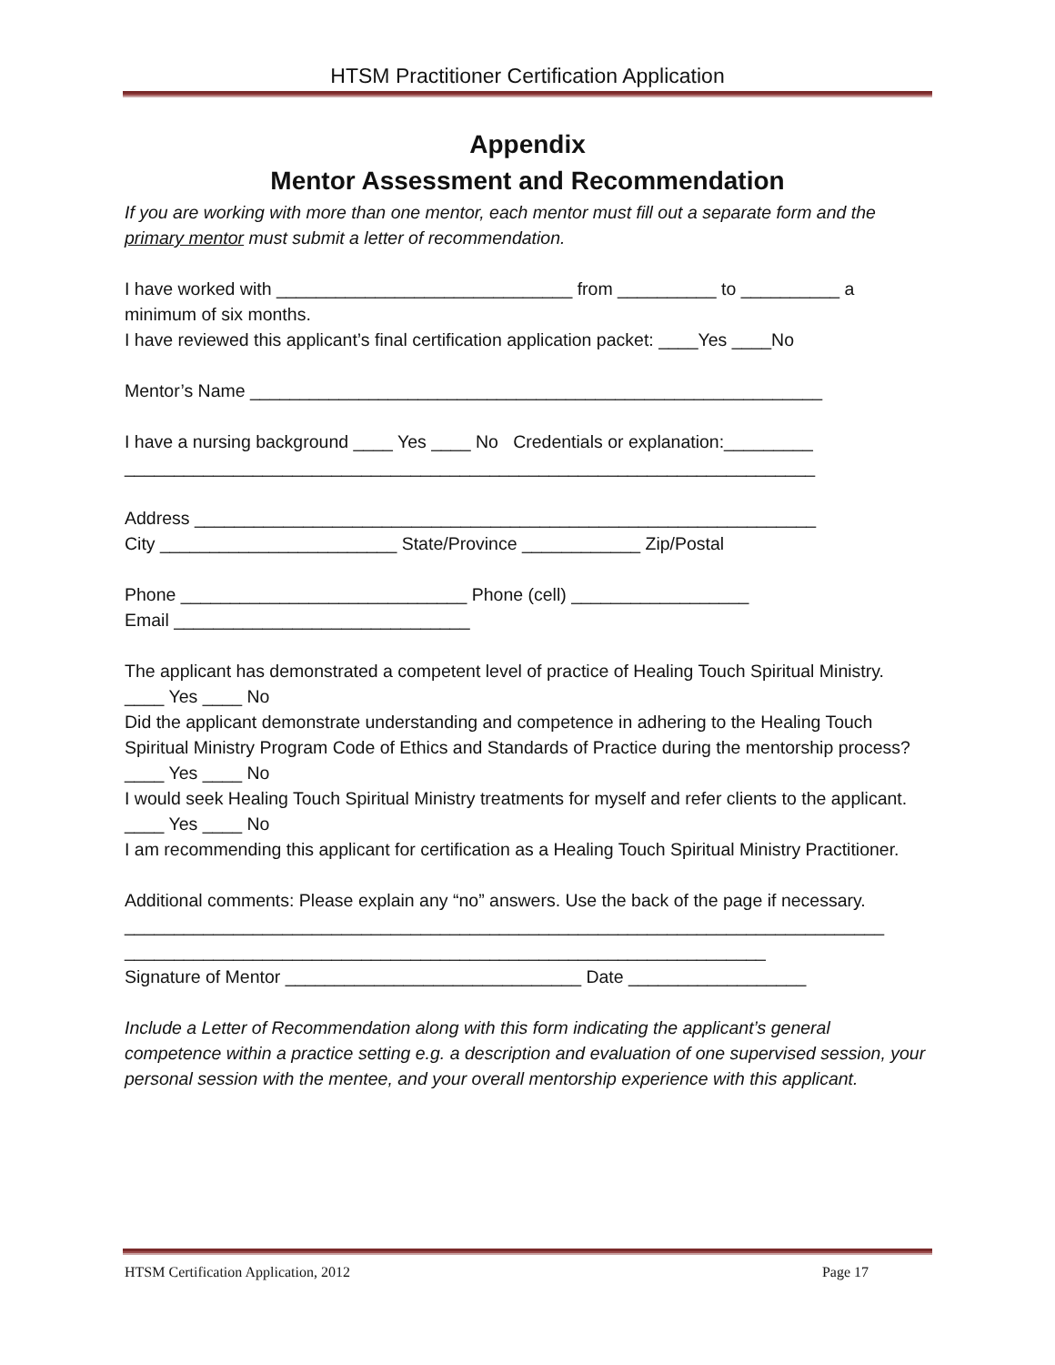HTSM Practitioner Certification Application
Appendix
Mentor Assessment and Recommendation
If you are working with more than one mentor, each mentor must fill out a separate form and the primary mentor must submit a letter of recommendation.
I have worked with ______________________________ from __________ to __________ a minimum of six months.
I have reviewed this applicant’s final certification application packet: ____Yes ____No
Mentor’s Name __________________________________________________________
I have a nursing background ____ Yes ____ No Credentials or explanation:_________
______________________________________________________________________
Address _______________________________________________________________
City ________________________ State/Province ____________ Zip/Postal
Phone _____________________________ Phone (cell) __________________
Email ______________________________
The applicant has demonstrated a competent level of practice of Healing Touch Spiritual Ministry.
____ Yes ____ No
Did the applicant demonstrate understanding and competence in adhering to the Healing Touch Spiritual Ministry Program Code of Ethics and Standards of Practice during the mentorship process?
____ Yes ____ No
I would seek Healing Touch Spiritual Ministry treatments for myself and refer clients to the applicant.
____ Yes ____ No
I am recommending this applicant for certification as a Healing Touch Spiritual Ministry Practitioner.
Additional comments: Please explain any “no” answers. Use the back of the page if necessary.
_____________________________________________________________________________
_________________________________________________________________
Signature of Mentor ______________________________ Date __________________
Include a Letter of Recommendation along with this form indicating the applicant’s general competence within a practice setting e.g. a description and evaluation of one supervised session, your personal session with the mentee, and your overall mentorship experience with this applicant.
HTSM Certification Application, 2012 Page 17